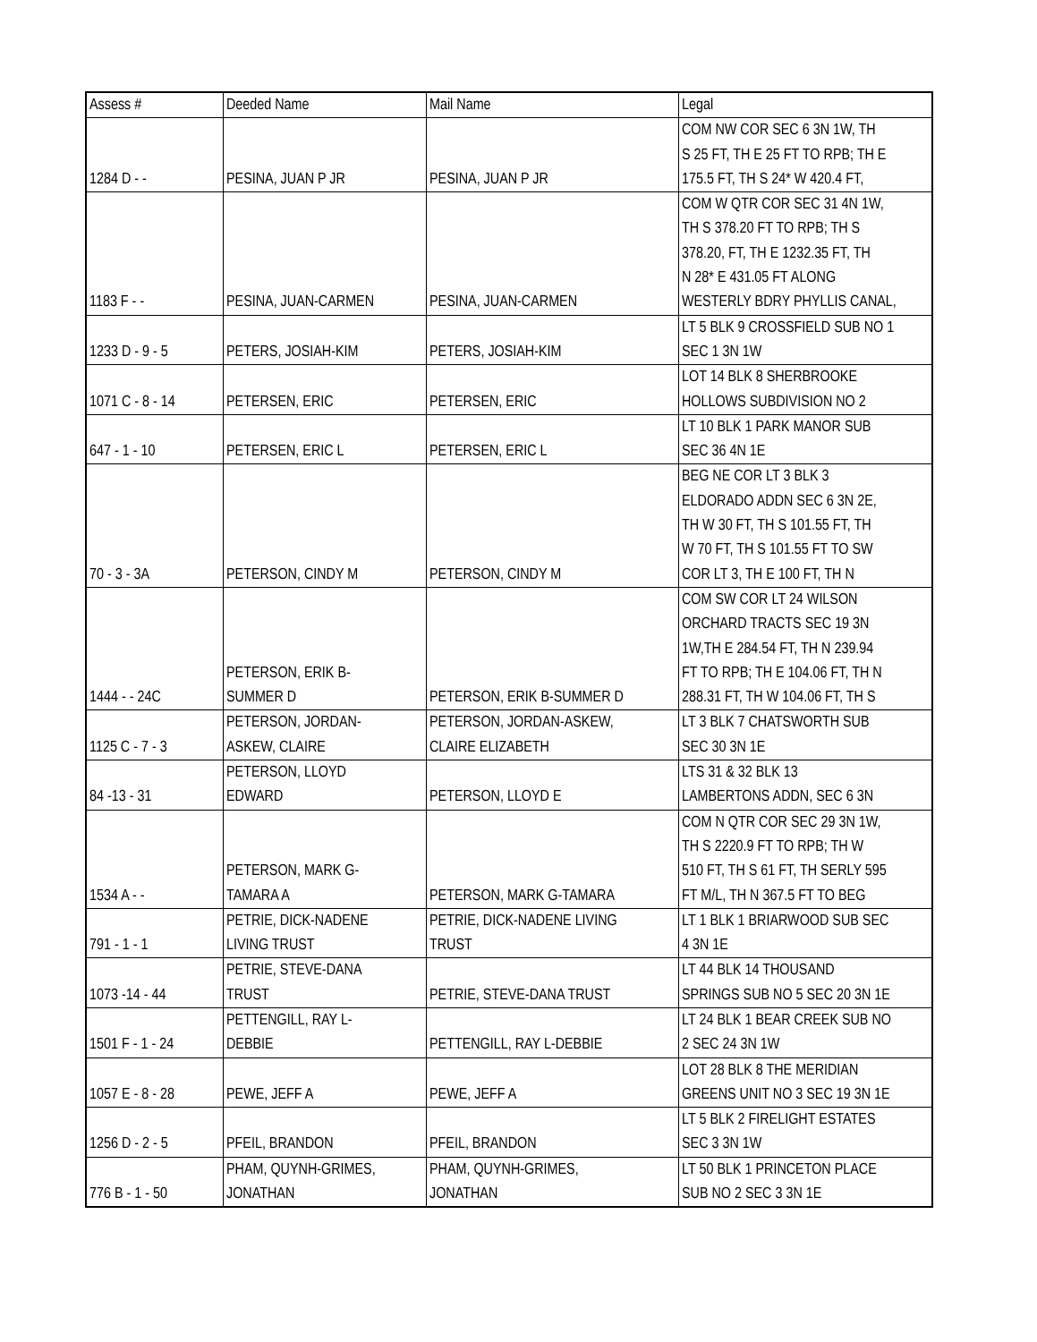| Assess # | Deeded Name | Mail Name | Legal |
| --- | --- | --- | --- |
| 1284 D - - | PESINA, JUAN P JR | PESINA, JUAN P JR | COM NW COR SEC 6 3N 1W, TH S 25 FT, TH E 25 FT TO RPB; TH E 175.5 FT, TH S 24* W 420.4 FT, |
| 1183 F - - | PESINA, JUAN-CARMEN | PESINA, JUAN-CARMEN | COM W QTR COR SEC 31 4N 1W, TH S 378.20 FT TO RPB; TH S 378.20, FT, TH E 1232.35 FT, TH N 28* E 431.05 FT ALONG WESTERLY BDRY PHYLLIS CANAL, |
| 1233 D - 9 - 5 | PETERS, JOSIAH-KIM | PETERS, JOSIAH-KIM | LT 5 BLK 9 CROSSFIELD SUB NO 1 SEC 1 3N 1W |
| 1071 C - 8 - 14 | PETERSEN, ERIC | PETERSEN, ERIC | LOT 14 BLK 8 SHERBROOKE HOLLOWS SUBDIVISION NO 2 |
| 647 - 1 - 10 | PETERSEN, ERIC L | PETERSEN, ERIC L | LT 10 BLK 1 PARK MANOR SUB SEC 36 4N 1E |
| 70 - 3 - 3A | PETERSON, CINDY M | PETERSON, CINDY M | BEG NE COR LT 3 BLK 3 ELDORADO ADDN SEC 6 3N 2E, TH W 30 FT, TH S 101.55 FT, TH W 70 FT, TH S 101.55 FT TO SW COR LT 3, TH E 100 FT, TH N |
| 1444 - - 24C | PETERSON, ERIK B- SUMMER D | PETERSON, ERIK B-SUMMER D | COM SW COR LT 24 WILSON ORCHARD TRACTS SEC 19 3N 1W,TH E 284.54 FT, TH N 239.94 FT TO RPB; TH E 104.06 FT, TH N 288.31 FT, TH W 104.06 FT, TH S |
| 1125 C - 7 - 3 | PETERSON, JORDAN- ASKEW, CLAIRE | PETERSON, JORDAN-ASKEW, CLAIRE ELIZABETH | LT 3 BLK 7 CHATSWORTH SUB SEC 30 3N 1E |
| 84 -13 - 31 | PETERSON, LLOYD EDWARD | PETERSON, LLOYD E | LTS 31 & 32 BLK 13 LAMBERTONS ADDN, SEC 6 3N |
| 1534 A - - | PETERSON, MARK G- TAMARA A | PETERSON, MARK G-TAMARA | COM N QTR COR SEC 29 3N 1W, TH S 2220.9 FT TO RPB; TH W 510 FT, TH S 61 FT, TH SERLY 595 FT M/L, TH N 367.5 FT TO BEG |
| 791 - 1 - 1 | PETRIE, DICK-NADENE LIVING TRUST | PETRIE, DICK-NADENE LIVING TRUST | LT 1 BLK 1 BRIARWOOD SUB SEC 4 3N 1E |
| 1073 -14 - 44 | PETRIE, STEVE-DANA TRUST | PETRIE, STEVE-DANA TRUST | LT 44 BLK 14 THOUSAND SPRINGS SUB NO 5 SEC 20 3N 1E |
| 1501 F - 1 - 24 | PETTENGILL, RAY L- DEBBIE | PETTENGILL, RAY L-DEBBIE | LT 24 BLK 1 BEAR CREEK SUB NO 2 SEC 24 3N 1W |
| 1057 E - 8 - 28 | PEWE, JEFF A | PEWE, JEFF A | LOT 28 BLK 8 THE MERIDIAN GREENS UNIT NO 3 SEC 19 3N 1E |
| 1256 D - 2 - 5 | PFEIL, BRANDON | PFEIL, BRANDON | LT 5 BLK 2 FIRELIGHT ESTATES SEC 3 3N 1W |
| 776 B - 1 - 50 | PHAM, QUYNH-GRIMES, JONATHAN | PHAM, QUYNH-GRIMES, JONATHAN | LT 50 BLK 1 PRINCETON PLACE SUB NO 2 SEC 3 3N 1E |